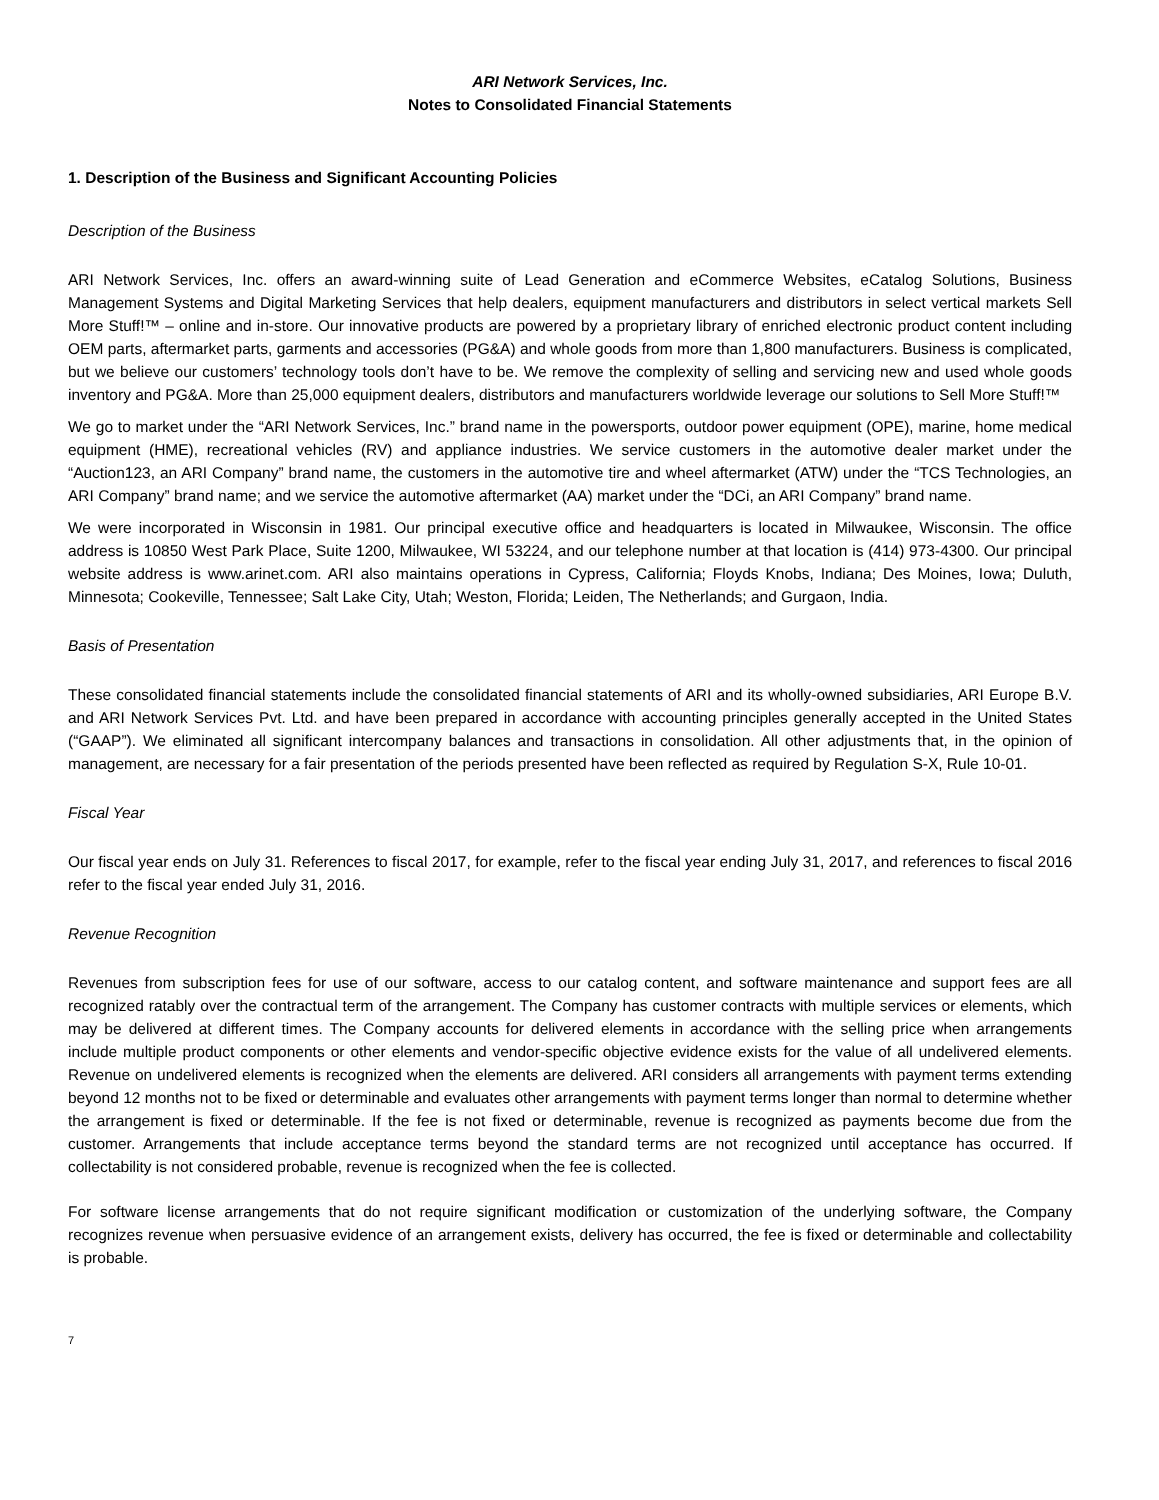ARI Network Services, Inc.
Notes to Consolidated Financial Statements
1. Description of the Business and Significant Accounting Policies
Description of the Business
ARI Network Services, Inc. offers an award-winning suite of Lead Generation and eCommerce Websites, eCatalog Solutions, Business Management Systems and Digital Marketing Services that help dealers, equipment manufacturers and distributors in select vertical markets Sell More Stuff!™ – online and in-store. Our innovative products are powered by a proprietary library of enriched electronic product content including OEM parts, aftermarket parts, garments and accessories (PG&A) and whole goods from more than 1,800 manufacturers. Business is complicated, but we believe our customers’ technology tools don’t have to be. We remove the complexity of selling and servicing new and used whole goods inventory and PG&A. More than 25,000 equipment dealers, distributors and manufacturers worldwide leverage our solutions to Sell More Stuff!™
We go to market under the “ARI Network Services, Inc.” brand name in the powersports, outdoor power equipment (OPE), marine, home medical equipment (HME), recreational vehicles (RV) and appliance industries. We service customers in the automotive dealer market under the “Auction123, an ARI Company” brand name, the customers in the automotive tire and wheel aftermarket (ATW) under the “TCS Technologies, an ARI Company” brand name; and we service the automotive aftermarket (AA) market under the “DCi, an ARI Company” brand name.
We were incorporated in Wisconsin in 1981. Our principal executive office and headquarters is located in Milwaukee, Wisconsin. The office address is 10850 West Park Place, Suite 1200, Milwaukee, WI 53224, and our telephone number at that location is (414) 973-4300. Our principal website address is www.arinet.com. ARI also maintains operations in Cypress, California; Floyds Knobs, Indiana; Des Moines, Iowa; Duluth, Minnesota; Cookeville, Tennessee; Salt Lake City, Utah; Weston, Florida; Leiden, The Netherlands; and Gurgaon, India.
Basis of Presentation
These consolidated financial statements include the consolidated financial statements of ARI and its wholly-owned subsidiaries, ARI Europe B.V. and ARI Network Services Pvt. Ltd. and have been prepared in accordance with accounting principles generally accepted in the United States (“GAAP”). We eliminated all significant intercompany balances and transactions in consolidation. All other adjustments that, in the opinion of management, are necessary for a fair presentation of the periods presented have been reflected as required by Regulation S-X, Rule 10-01.
Fiscal Year
Our fiscal year ends on July 31. References to fiscal 2017, for example, refer to the fiscal year ending July 31, 2017, and references to fiscal 2016 refer to the fiscal year ended July 31, 2016.
Revenue Recognition
Revenues from subscription fees for use of our software, access to our catalog content, and software maintenance and support fees are all recognized ratably over the contractual term of the arrangement. The Company has customer contracts with multiple services or elements, which may be delivered at different times. The Company accounts for delivered elements in accordance with the selling price when arrangements include multiple product components or other elements and vendor-specific objective evidence exists for the value of all undelivered elements. Revenue on undelivered elements is recognized when the elements are delivered. ARI considers all arrangements with payment terms extending beyond 12 months not to be fixed or determinable and evaluates other arrangements with payment terms longer than normal to determine whether the arrangement is fixed or determinable. If the fee is not fixed or determinable, revenue is recognized as payments become due from the customer. Arrangements that include acceptance terms beyond the standard terms are not recognized until acceptance has occurred. If collectability is not considered probable, revenue is recognized when the fee is collected.
For software license arrangements that do not require significant modification or customization of the underlying software, the Company recognizes revenue when persuasive evidence of an arrangement exists, delivery has occurred, the fee is fixed or determinable and collectability is probable.
7